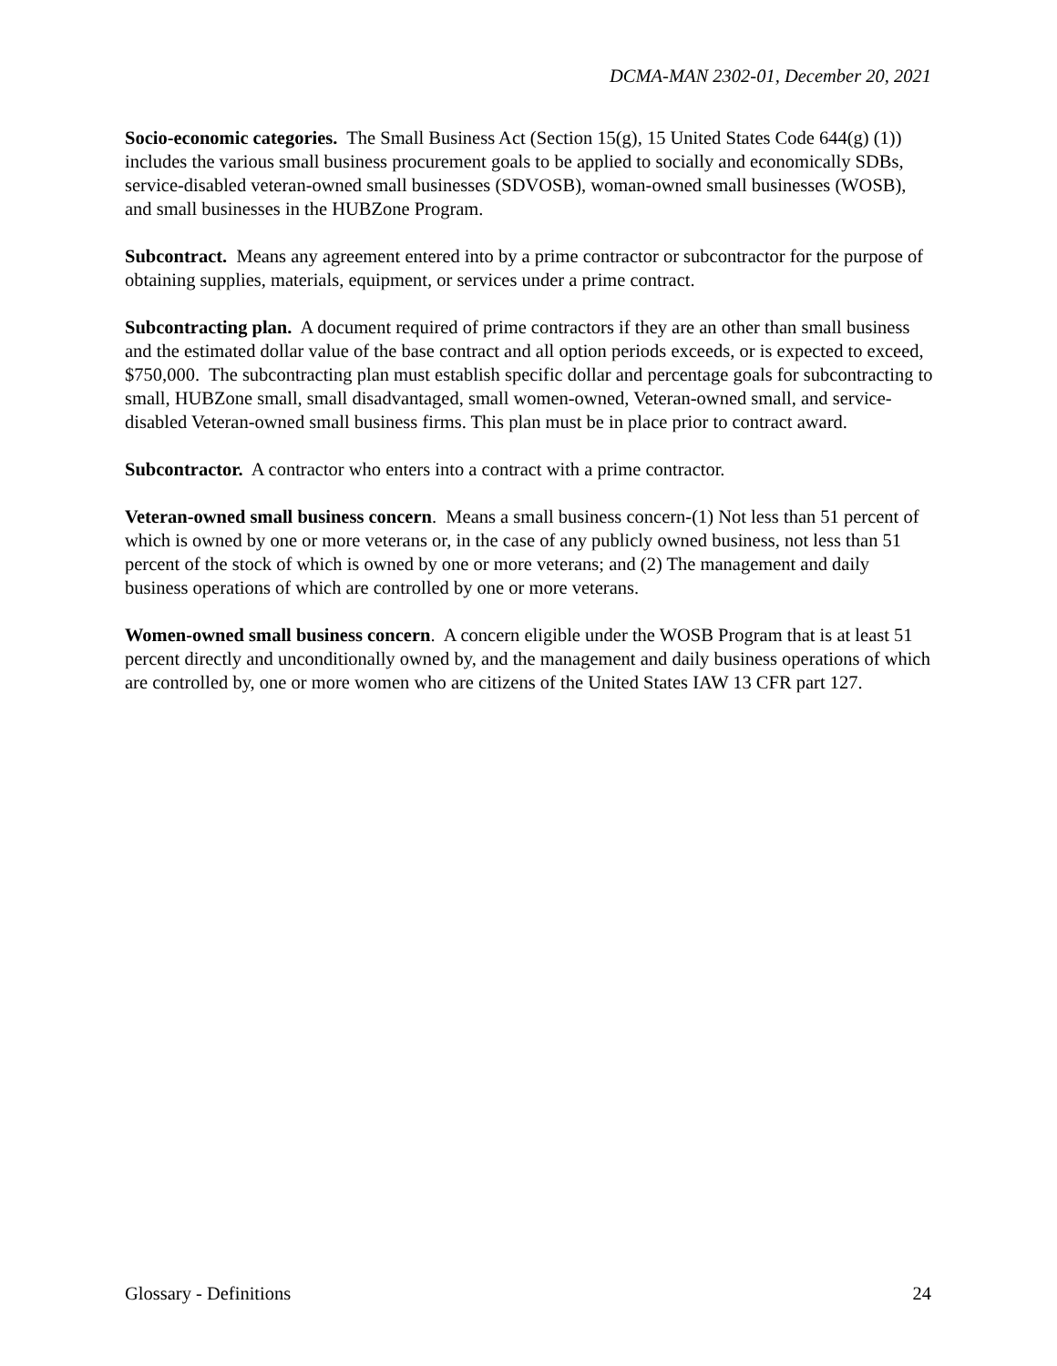DCMA-MAN 2302-01, December 20, 2021
Socio-economic categories. The Small Business Act (Section 15(g), 15 United States Code 644(g) (1)) includes the various small business procurement goals to be applied to socially and economically SDBs, service-disabled veteran-owned small businesses (SDVOSB), woman-owned small businesses (WOSB), and small businesses in the HUBZone Program.
Subcontract. Means any agreement entered into by a prime contractor or subcontractor for the purpose of obtaining supplies, materials, equipment, or services under a prime contract.
Subcontracting plan. A document required of prime contractors if they are an other than small business and the estimated dollar value of the base contract and all option periods exceeds, or is expected to exceed, $750,000. The subcontracting plan must establish specific dollar and percentage goals for subcontracting to small, HUBZone small, small disadvantaged, small women-owned, Veteran-owned small, and service-disabled Veteran-owned small business firms. This plan must be in place prior to contract award.
Subcontractor. A contractor who enters into a contract with a prime contractor.
Veteran-owned small business concern. Means a small business concern-(1) Not less than 51 percent of which is owned by one or more veterans or, in the case of any publicly owned business, not less than 51 percent of the stock of which is owned by one or more veterans; and (2) The management and daily business operations of which are controlled by one or more veterans.
Women-owned small business concern. A concern eligible under the WOSB Program that is at least 51 percent directly and unconditionally owned by, and the management and daily business operations of which are controlled by, one or more women who are citizens of the United States IAW 13 CFR part 127.
Glossary - Definitions 24